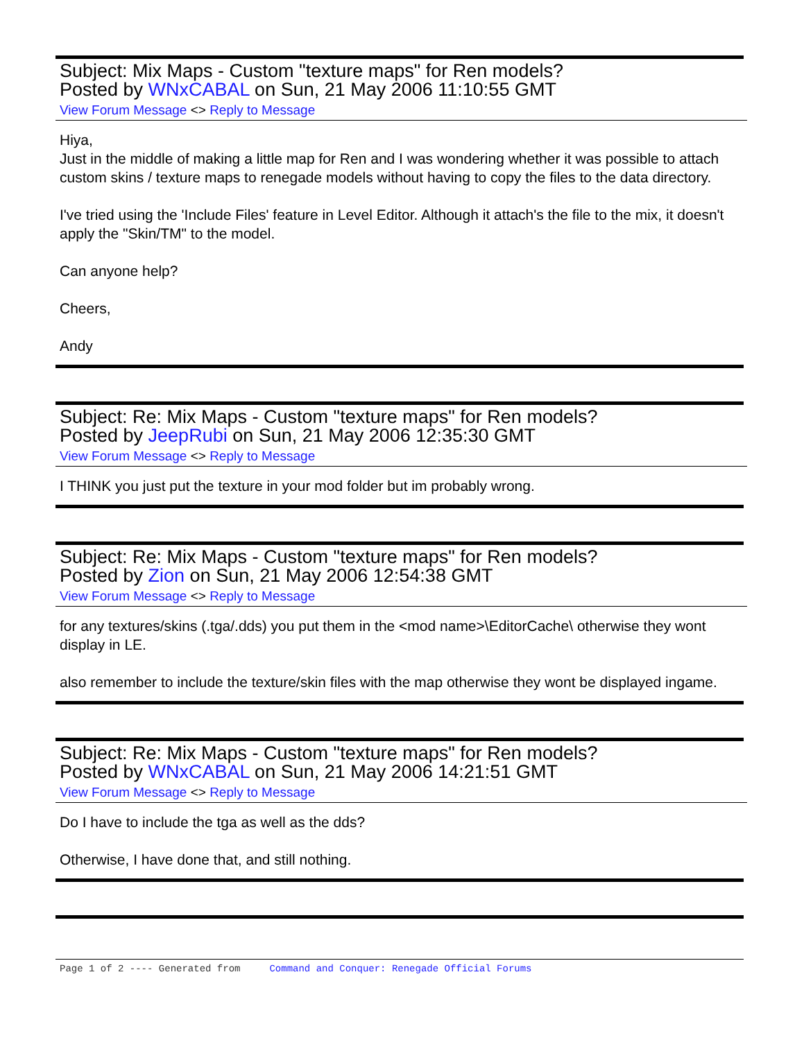Subject: Mix Maps - Custom "texture maps" for Ren models?
Posted by WNxCABAL on Sun, 21 May 2006 11:10:55 GMT
View Forum Message <> Reply to Message
Hiya,
Just in the middle of making a little map for Ren and I was wondering whether it was possible to attach custom skins / texture maps to renegade models without having to copy the files to the data directory.
I've tried using the 'Include Files' feature in Level Editor. Although it attach's the file to the mix, it doesn't apply the "Skin/TM" to the model.
Can anyone help?
Cheers,
Andy
Subject: Re: Mix Maps - Custom "texture maps" for Ren models?
Posted by JeepRubi on Sun, 21 May 2006 12:35:30 GMT
View Forum Message <> Reply to Message
I THINK you just put the texture in your mod folder but im probably wrong.
Subject: Re: Mix Maps - Custom "texture maps" for Ren models?
Posted by Zion on Sun, 21 May 2006 12:54:38 GMT
View Forum Message <> Reply to Message
for any textures/skins (.tga/.dds) you put them in the <mod name>\EditorCache\ otherwise they wont display in LE.
also remember to include the texture/skin files with the map otherwise they wont be displayed ingame.
Subject: Re: Mix Maps - Custom "texture maps" for Ren models?
Posted by WNxCABAL on Sun, 21 May 2006 14:21:51 GMT
View Forum Message <> Reply to Message
Do I have to include the tga as well as the dds?
Otherwise, I have done that, and still nothing.
Page 1 of 2 ---- Generated from Command and Conquer: Renegade Official Forums